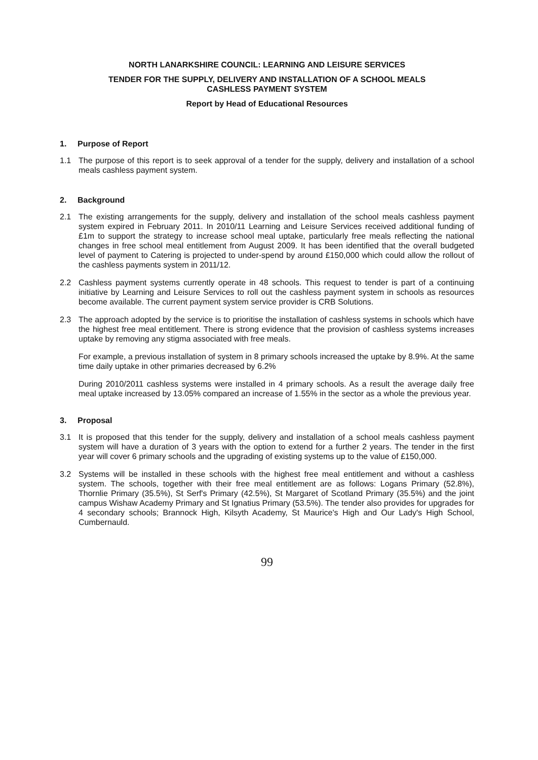NORTH LANARKSHIRE COUNCIL: LEARNING AND LEISURE SERVICES
TENDER FOR THE SUPPLY, DELIVERY AND INSTALLATION OF A SCHOOL MEALS
CASHLESS PAYMENT SYSTEM
Report by Head of Educational Resources
1. Purpose of Report
1.1 The purpose of this report is to seek approval of a tender for the supply, delivery and installation of a school meals cashless payment system.
2. Background
2.1 The existing arrangements for the supply, delivery and installation of the school meals cashless payment system expired in February 2011. In 2010/11 Learning and Leisure Services received additional funding of £1m to support the strategy to increase school meal uptake, particularly free meals reflecting the national changes in free school meal entitlement from August 2009. It has been identified that the overall budgeted level of payment to Catering is projected to under-spend by around £150,000 which could allow the rollout of the cashless payments system in 2011/12.
2.2 Cashless payment systems currently operate in 48 schools. This request to tender is part of a continuing initiative by Learning and Leisure Services to roll out the cashless payment system in schools as resources become available. The current payment system service provider is CRB Solutions.
2.3 The approach adopted by the service is to prioritise the installation of cashless systems in schools which have the highest free meal entitlement. There is strong evidence that the provision of cashless systems increases uptake by removing any stigma associated with free meals.
For example, a previous installation of system in 8 primary schools increased the uptake by 8.9%. At the same time daily uptake in other primaries decreased by 6.2%
During 2010/2011 cashless systems were installed in 4 primary schools. As a result the average daily free meal uptake increased by 13.05% compared an increase of 1.55% in the sector as a whole the previous year.
3. Proposal
3.1 It is proposed that this tender for the supply, delivery and installation of a school meals cashless payment system will have a duration of 3 years with the option to extend for a further 2 years. The tender in the first year will cover 6 primary schools and the upgrading of existing systems up to the value of £150,000.
3.2 Systems will be installed in these schools with the highest free meal entitlement and without a cashless system. The schools, together with their free meal entitlement are as follows: Logans Primary (52.8%), Thornlie Primary (35.5%), St Serf's Primary (42.5%), St Margaret of Scotland Primary (35.5%) and the joint campus Wishaw Academy Primary and St Ignatius Primary (53.5%). The tender also provides for upgrades for 4 secondary schools; Brannock High, Kilsyth Academy, St Maurice's High and Our Lady's High School, Cumbernauld.
99